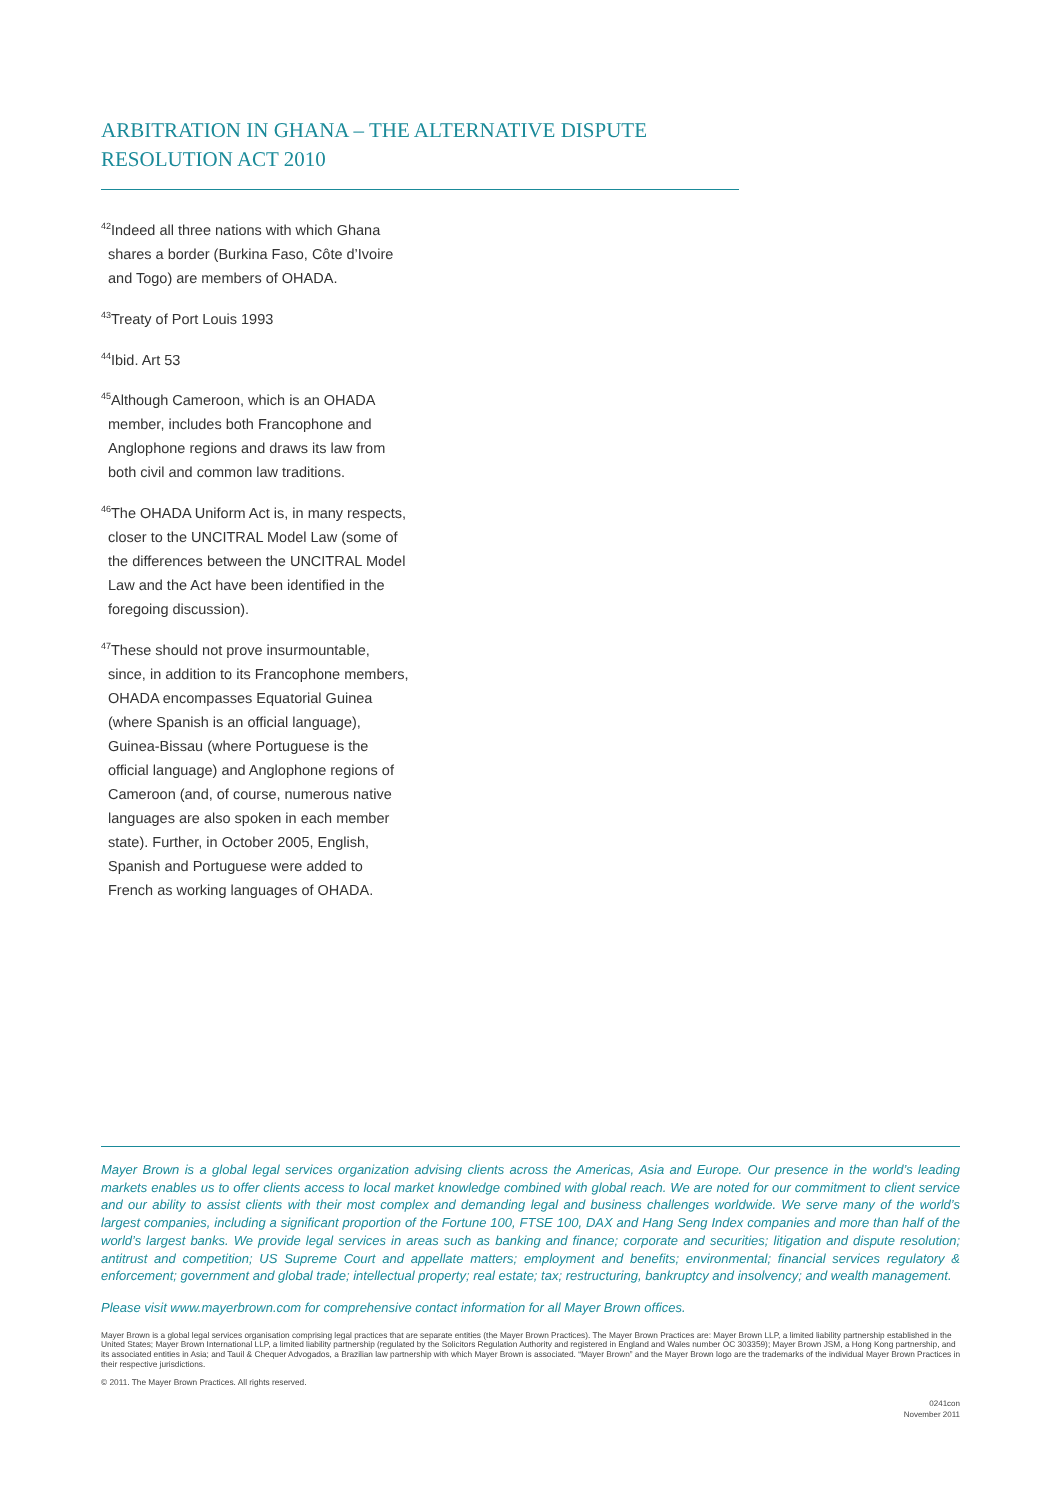ARBITRATION IN GHANA – THE ALTERNATIVE DISPUTE RESOLUTION ACT 2010
<sup>42</sup> Indeed all three nations with which Ghana shares a border (Burkina Faso, Côte d’Ivoire and Togo) are members of OHADA.
<sup>43</sup> Treaty of Port Louis 1993
<sup>44</sup> Ibid. Art 53
<sup>45</sup> Although Cameroon, which is an OHADA member, includes both Francophone and Anglophone regions and draws its law from both civil and common law traditions.
<sup>46</sup> The OHADA Uniform Act is, in many respects, closer to the UNCITRAL Model Law (some of the differences between the UNCITRAL Model Law and the Act have been identified in the foregoing discussion).
<sup>47</sup> These should not prove insurmountable, since, in addition to its Francophone members, OHADA encompasses Equatorial Guinea (where Spanish is an official language), Guinea-Bissau (where Portuguese is the official language) and Anglophone regions of Cameroon (and, of course, numerous native languages are also spoken in each member state). Further, in October 2005, English, Spanish and Portuguese were added to French as working languages of OHADA.
Mayer Brown is a global legal services organization advising clients across the Americas, Asia and Europe. Our presence in the world’s leading markets enables us to offer clients access to local market knowledge combined with global reach. We are noted for our commitment to client service and our ability to assist clients with their most complex and demanding legal and business challenges worldwide. We serve many of the world’s largest companies, including a significant proportion of the Fortune 100, FTSE 100, DAX and Hang Seng Index companies and more than half of the world’s largest banks. We provide legal services in areas such as banking and finance; corporate and securities; litigation and dispute resolution; antitrust and competition; US Supreme Court and appellate matters; employment and benefits; environmental; financial services regulatory & enforcement; government and global trade; intellectual property; real estate; tax; restructuring, bankruptcy and insolvency; and wealth management.
Please visit www.mayerbrown.com for comprehensive contact information for all Mayer Brown offices.
Mayer Brown is a global legal services organisation comprising legal practices that are separate entities (the Mayer Brown Practices). The Mayer Brown Practices are: Mayer Brown LLP, a limited liability partnership established in the United States; Mayer Brown International LLP, a limited liability partnership (regulated by the Solicitors Regulation Authority and registered in England and Wales number OC 303359); Mayer Brown JSM, a Hong Kong partnership, and its associated entities in Asia; and Tauil & Chequer Advogados, a Brazilian law partnership with which Mayer Brown is associated. “Mayer Brown” and the Mayer Brown logo are the trademarks of the individual Mayer Brown Practices in their respective jurisdictions.
© 2011. The Mayer Brown Practices. All rights reserved.
0241con
November 2011